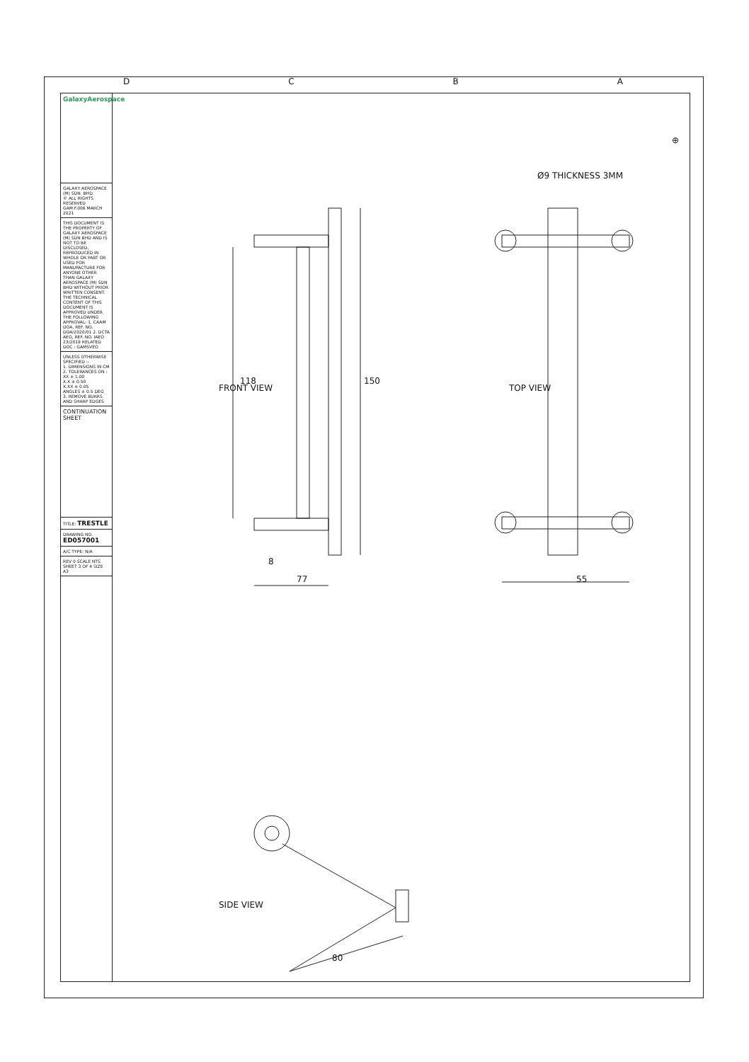D C B A
GalaxyAerospace
GALAXY AEROSPACE (M) SDN. BHD.
© ALL RIGHTS RESERVED
GAM.F.006 MARCH 2021
THIS DOCUMENT IS THE PROPERTY OF GALAXY AEROSPACE (M) SDN BHD AND IS NOT TO BE DISCLOSED, REPRODUCED IN WHOLE OR PART OR USED FOR MANUFACTURE FOR ANYONE OTHER THAN GALAXY AEROSPACE (M) SDN BHD WITHOUT PRIOR WRITTEN CONSENT. THE TECHNICAL CONTENT OF THIS DOCUMENT IS APPROVED UNDER THE FOLLOWING APPROVAL: 1. CAAM DOA, REF. NO. DOA/2020/01 2. DCTA AEO, REF. NO. IAEO 23/2019 RELATED DOC : GAMSVEO
UNLESS OTHERWISE SPECIFIED :-
1. DIMENSIONS IN CM
2. TOLERANCES ON :
XX ± 1.00
X.X ± 0.50
X.XX ± 0.05
ANGLES ± 0.5 DEG
3. REMOVE BURRS AND SHARP EDGES
CONTINUATION SHEET
TITLE: TRESTLE
DRAWING NO. ED057001
A/C TYPE: N/A
REV 0 SCALE NTS SHEET 3 OF 4 SIZE A3
Ø9 THICKNESS 3MM
TOP VIEW
55
FRONT VIEW
118
150
8
77
SIDE VIEW
80
⊕